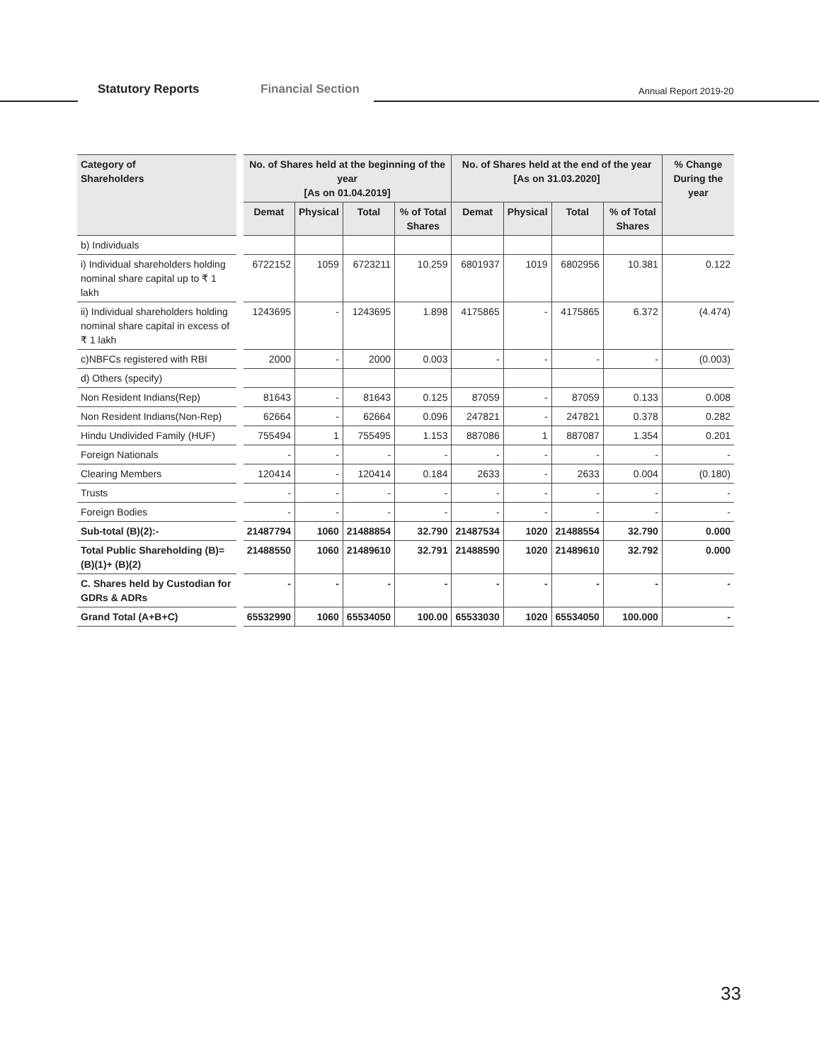Statutory Reports Financial Section Annual Report 2019-20
| Category of Shareholders | No. of Shares held at the beginning of the year [As on 01.04.2019] | | | | No. of Shares held at the end of the year [As on 31.03.2020] | | | | % Change During the year |
| --- | --- | --- | --- | --- | --- | --- | --- | --- | --- |
| | Demat | Physical | Total | % of Total Shares | Demat | Physical | Total | % of Total Shares | |
| b) Individuals | | | | | | | | | |
| i) Individual shareholders holding nominal share capital up to ₹ 1 lakh | 6722152 | 1059 | 6723211 | 10.259 | 6801937 | 1019 | 6802956 | 10.381 | 0.122 |
| ii) Individual shareholders holding nominal share capital in excess of ₹ 1 lakh | 1243695 | - | 1243695 | 1.898 | 4175865 | - | 4175865 | 6.372 | (4.474) |
| c)NBFCs registered with RBI | 2000 | - | 2000 | 0.003 | - | - | - | - | (0.003) |
| d) Others (specify) | | | | | | | | | |
| Non Resident Indians(Rep) | 81643 | - | 81643 | 0.125 | 87059 | - | 87059 | 0.133 | 0.008 |
| Non Resident Indians(Non-Rep) | 62664 | - | 62664 | 0.096 | 247821 | - | 247821 | 0.378 | 0.282 |
| Hindu Undivided Family (HUF) | 755494 | 1 | 755495 | 1.153 | 887086 | 1 | 887087 | 1.354 | 0.201 |
| Foreign Nationals | - | - | - | - | - | - | - | - | - |
| Clearing Members | 120414 | - | 120414 | 0.184 | 2633 | - | 2633 | 0.004 | (0.180) |
| Trusts | - | - | - | - | - | - | - | - | - |
| Foreign Bodies | - | - | - | - | - | - | - | - | - |
| Sub-total (B)(2):- | 21487794 | 1060 | 21488854 | 32.790 | 21487534 | 1020 | 21488554 | 32.790 | 0.000 |
| Total Public Shareholding (B)=(B)(1)+ (B)(2) | 21488550 | 1060 | 21489610 | 32.791 | 21488590 | 1020 | 21489610 | 32.792 | 0.000 |
| C. Shares held by Custodian for GDRs & ADRs | - | - | - | - | - | - | - | - | - |
| Grand Total (A+B+C) | 65532990 | 1060 | 65534050 | 100.00 | 65533030 | 1020 | 65534050 | 100.000 | - |
33